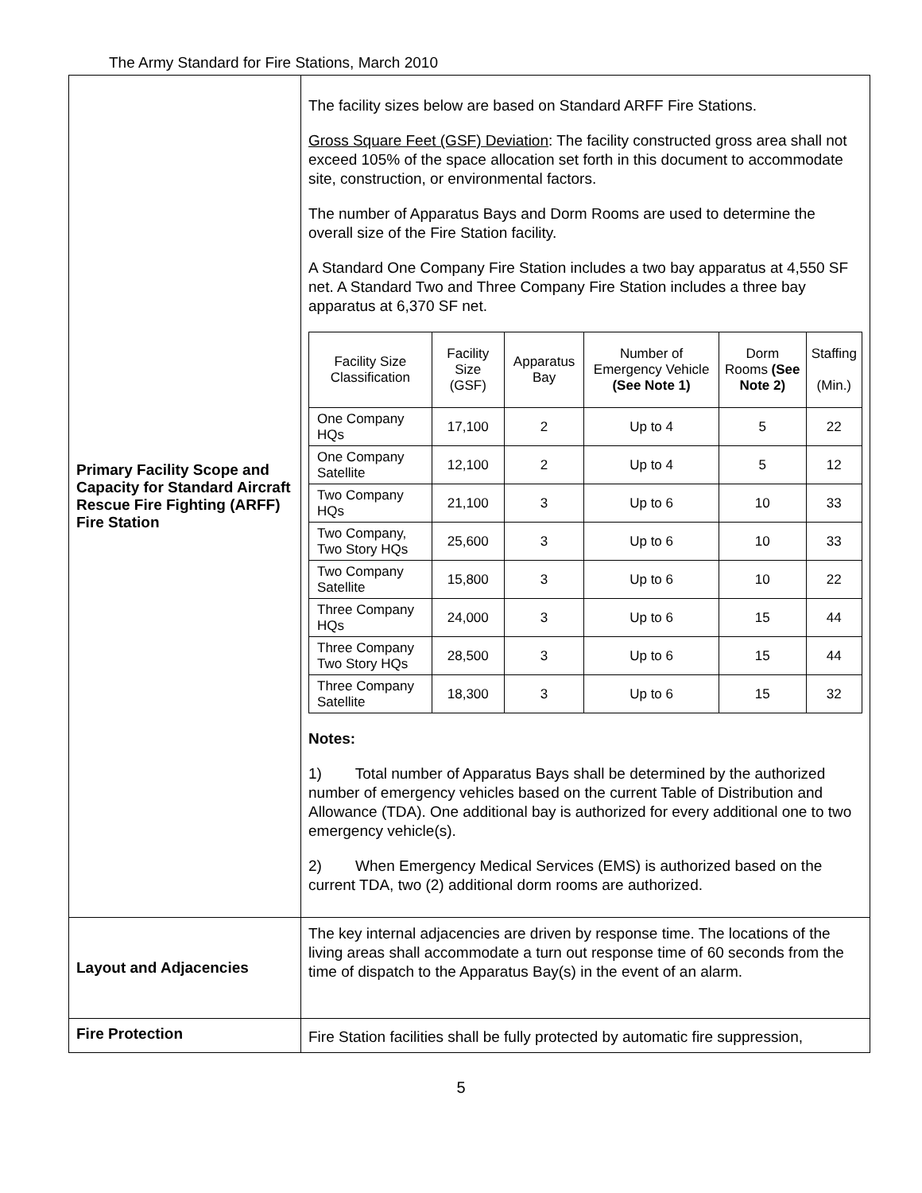The Army Standard for Fire Stations, March 2010
| Primary Facility Scope and Capacity for Standard Aircraft Rescue Fire Fighting (ARFF) Fire Station | The facility sizes below are based on Standard ARFF Fire Stations. Gross Square Feet (GSF) Deviation : The facility constructed gross area shall not exceed 105% of the space allocation set forth in this document to accommodate site, construction, or environmental factors. The number of Apparatus Bays and Dorm Rooms are used to determine the overall size of the Fire Station facility. A Standard One Company Fire Station includes a two bay apparatus at 4,550 SF net. A Standard Two and Three Company Fire Station includes a three bay apparatus at 6,370 SF net. / Facility Size Classification / Facility Size (GSF) / Apparatus Bay / Number of Emergency Vehicle (See Note 1) / Dorm Rooms (See Note 2) / Staffing (Min.) / / --- / --- / --- / --- / --- / --- / / One Company HQs / 17,100 / 2 / Up to 4 / 5 / 22 / / One Company Satellite / 12,100 / 2 / Up to 4 / 5 / 12 / / Two Company HQs / 21,100 / 3 / Up to 6 / 10 / 33 / / Two Company, Two Story HQs / 25,600 / 3 / Up to 6 / 10 / 33 / / Two Company Satellite / 15,800 / 3 / Up to 6 / 10 / 22 / / Three Company HQs / 24,000 / 3 / Up to 6 / 15 / 44 / / Three Company Two Story HQs / 28,500 / 3 / Up to 6 / 15 / 44 / / Three Company Satellite / 18,300 / 3 / Up to 6 / 15 / 32 / Notes: 1) Total number of Apparatus Bays shall be determined by the authorized number of emergency vehicles based on the current Table of Distribution and Allowance (TDA). One additional bay is authorized for every additional one to two emergency vehicle(s). 2) When Emergency Medical Services (EMS) is authorized based on the current TDA, two (2) additional dorm rooms are authorized. |
| Layout and Adjacencies | The key internal adjacencies are driven by response time. The locations of the living areas shall accommodate a turn out response time of 60 seconds from the time of dispatch to the Apparatus Bay(s) in the event of an alarm. |
| Fire Protection | Fire Station facilities shall be fully protected by automatic fire suppression, |
5